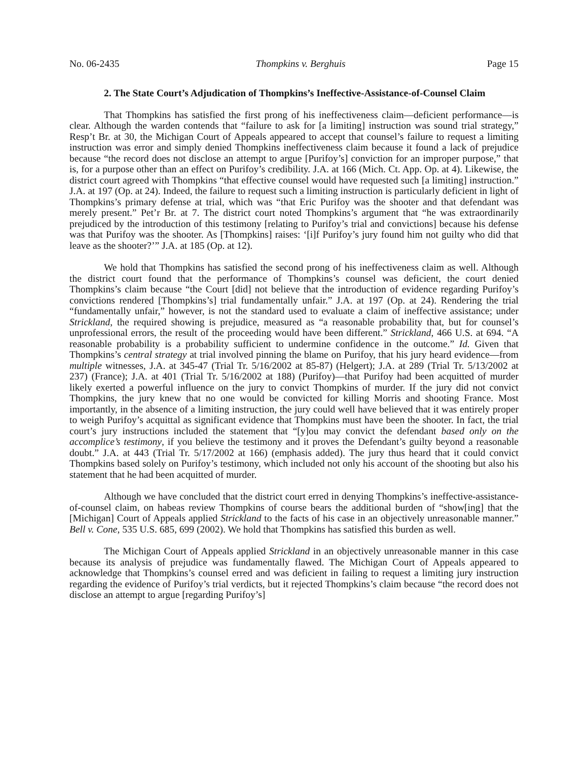No. 06-2435 Thompkins v. Berghuis Page 15
2. The State Court’s Adjudication of Thompkins’s Ineffective-Assistance-of-Counsel Claim
That Thompkins has satisfied the first prong of his ineffectiveness claim—deficient performance—is clear. Although the warden contends that “failure to ask for [a limiting] instruction was sound trial strategy,” Resp’t Br. at 30, the Michigan Court of Appeals appeared to accept that counsel’s failure to request a limiting instruction was error and simply denied Thompkins ineffectiveness claim because it found a lack of prejudice because “the record does not disclose an attempt to argue [Purifoy’s] conviction for an improper purpose,” that is, for a purpose other than an effect on Purifoy’s credibility. J.A. at 166 (Mich. Ct. App. Op. at 4). Likewise, the district court agreed with Thompkins “that effective counsel would have requested such [a limiting] instruction.” J.A. at 197 (Op. at 24). Indeed, the failure to request such a limiting instruction is particularly deficient in light of Thompkins’s primary defense at trial, which was “that Eric Purifoy was the shooter and that defendant was merely present.” Pet’r Br. at 7. The district court noted Thompkins’s argument that “he was extraordinarily prejudiced by the introduction of this testimony [relating to Purifoy’s trial and convictions] because his defense was that Purifoy was the shooter. As [Thompkins] raises: ‘[i]f Purifoy’s jury found him not guilty who did that leave as the shooter?’” J.A. at 185 (Op. at 12).
We hold that Thompkins has satisfied the second prong of his ineffectiveness claim as well. Although the district court found that the performance of Thompkins’s counsel was deficient, the court denied Thompkins’s claim because “the Court [did] not believe that the introduction of evidence regarding Purifoy’s convictions rendered [Thompkins’s] trial fundamentally unfair.” J.A. at 197 (Op. at 24). Rendering the trial “fundamentally unfair,” however, is not the standard used to evaluate a claim of ineffective assistance; under Strickland, the required showing is prejudice, measured as “a reasonable probability that, but for counsel’s unprofessional errors, the result of the proceeding would have been different.” Strickland, 466 U.S. at 694. “A reasonable probability is a probability sufficient to undermine confidence in the outcome.” Id. Given that Thompkins’s central strategy at trial involved pinning the blame on Purifoy, that his jury heard evidence—from multiple witnesses, J.A. at 345-47 (Trial Tr. 5/16/2002 at 85-87) (Helgert); J.A. at 289 (Trial Tr. 5/13/2002 at 237) (France); J.A. at 401 (Trial Tr. 5/16/2002 at 188) (Purifoy)—that Purifoy had been acquitted of murder likely exerted a powerful influence on the jury to convict Thompkins of murder. If the jury did not convict Thompkins, the jury knew that no one would be convicted for killing Morris and shooting France. Most importantly, in the absence of a limiting instruction, the jury could well have believed that it was entirely proper to weigh Purifoy’s acquittal as significant evidence that Thompkins must have been the shooter. In fact, the trial court’s jury instructions included the statement that “[y]ou may convict the defendant based only on the accomplice’s testimony, if you believe the testimony and it proves the Defendant’s guilty beyond a reasonable doubt.” J.A. at 443 (Trial Tr. 5/17/2002 at 166) (emphasis added). The jury thus heard that it could convict Thompkins based solely on Purifoy’s testimony, which included not only his account of the shooting but also his statement that he had been acquitted of murder.
Although we have concluded that the district court erred in denying Thompkins’s ineffective-assistance-of-counsel claim, on habeas review Thompkins of course bears the additional burden of “show[ing] that the [Michigan] Court of Appeals applied Strickland to the facts of his case in an objectively unreasonable manner.” Bell v. Cone, 535 U.S. 685, 699 (2002). We hold that Thompkins has satisfied this burden as well.
The Michigan Court of Appeals applied Strickland in an objectively unreasonable manner in this case because its analysis of prejudice was fundamentally flawed. The Michigan Court of Appeals appeared to acknowledge that Thompkins’s counsel erred and was deficient in failing to request a limiting jury instruction regarding the evidence of Purifoy’s trial verdicts, but it rejected Thompkins’s claim because “the record does not disclose an attempt to argue [regarding Purifoy’s]